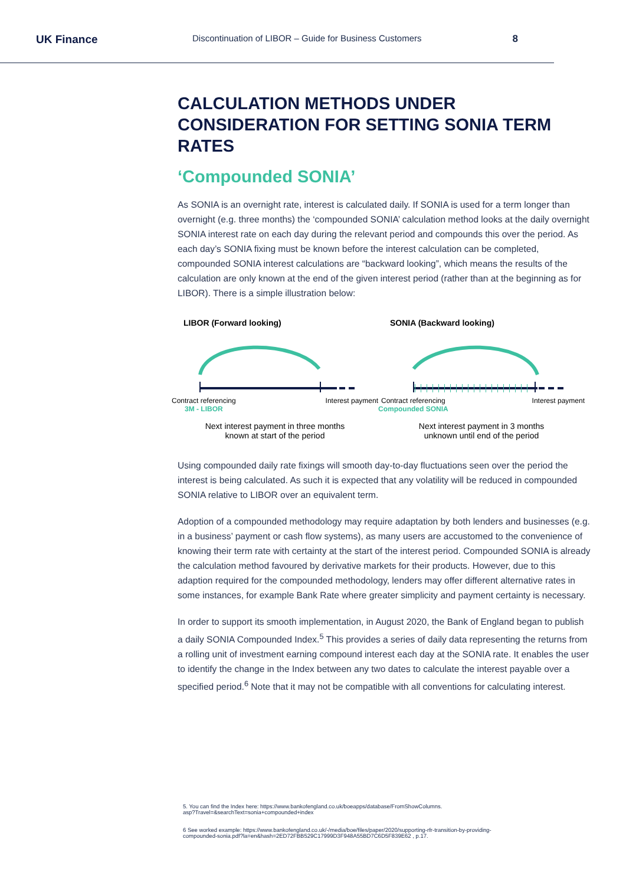UK Finance
Discontinuation of LIBOR – Guide for Business Customers
8
CALCULATION METHODS UNDER CONSIDERATION FOR SETTING SONIA TERM RATES
‘Compounded SONIA’
As SONIA is an overnight rate, interest is calculated daily. If SONIA is used for a term longer than overnight (e.g. three months) the ‘compounded SONIA’ calculation method looks at the daily overnight SONIA interest rate on each day during the relevant period and compounds this over the period. As each day’s SONIA fixing must be known before the interest calculation can be completed, compounded SONIA interest calculations are “backward looking”, which means the results of the calculation are only known at the end of the given interest period (rather than at the beginning as for LIBOR). There is a simple illustration below:
LIBOR (Forward looking)
Contract referencing
3M - LIBOR
Interest payment
Next interest payment in three months
known at start of the period
SONIA (Backward looking)
Contract referencing
Compounded SONIA
Interest payment
Next interest payment in 3 months
unknown until end of the period
Using compounded daily rate fixings will smooth day-to-day fluctuations seen over the period the interest is being calculated. As such it is expected that any volatility will be reduced in compounded SONIA relative to LIBOR over an equivalent term.
Adoption of a compounded methodology may require adaptation by both lenders and businesses (e.g. in a business’ payment or cash flow systems), as many users are accustomed to the convenience of knowing their term rate with certainty at the start of the interest period. Compounded SONIA is already the calculation method favoured by derivative markets for their products. However, due to this adaption required for the compounded methodology, lenders may offer different alternative rates in some instances, for example Bank Rate where greater simplicity and payment certainty is necessary.
In order to support its smooth implementation, in August 2020, the Bank of England began to publish a daily SONIA Compounded Index.<sup>5</sup> This provides a series of daily data representing the returns from a rolling unit of investment earning compound interest each day at the SONIA rate. It enables the user to identify the change in the Index between any two dates to calculate the interest payable over a specified period.<sup>6</sup> Note that it may not be compatible with all conventions for calculating interest.
5. You can find the Index here: https://www.bankofengland.co.uk/boeapps/database/FromShowColumns.
asp?Travel=&searchText=sonia+compounded+index
6 See worked example: https://www.bankofengland.co.uk/-/media/boe/files/paper/2020/supporting-rfr-transition-by-providing-
compounded-sonia.pdf?la=en&hash=2ED72FBB529C17999D3F948A55BD7C6D5F839E62 , p.17.